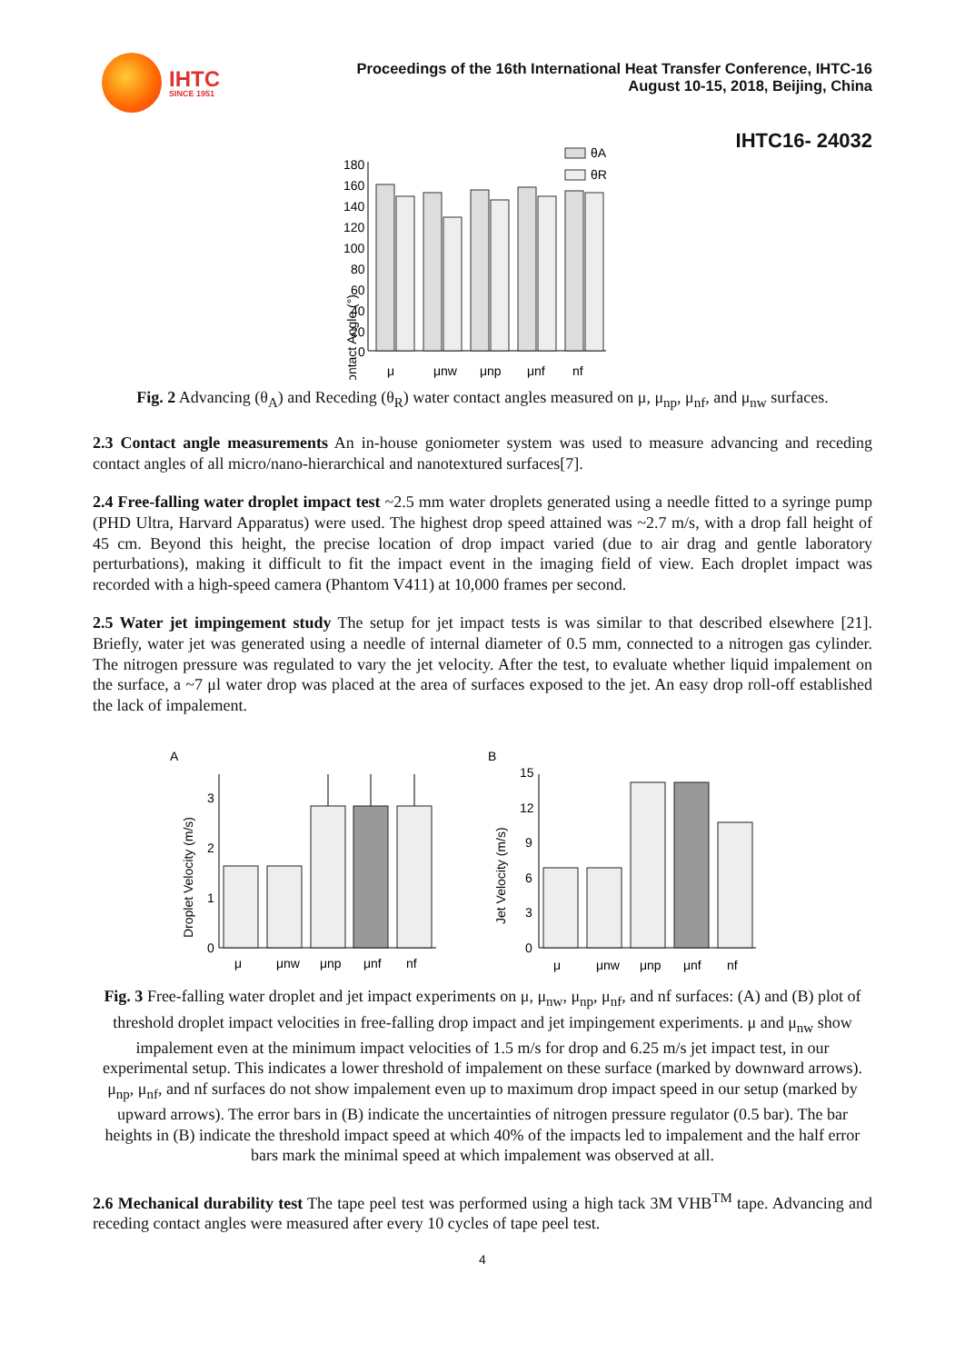IHTC
SINCE 1951
Proceedings of the 16th International Heat Transfer Conference, IHTC-16
August 10-15, 2018, Beijing, China
IHTC16- 24032
Contact Angle (°)
180
160
140
120
100
80
60
40
20
0
θA
θR
μ
μnw
μnp
μnf
nf
Fig. 2 Advancing (θ<sub>A</sub>) and Receding (θ<sub>R</sub>) water contact angles measured on μ, μ<sub>np</sub>, μ<sub>nf</sub>, and μ<sub>nw</sub> surfaces.
2.3 Contact angle measurements An in-house goniometer system was used to measure advancing and receding contact angles of all micro/nano-hierarchical and nanotextured surfaces[7].
2.4 Free-falling water droplet impact test ~2.5 mm water droplets generated using a needle fitted to a syringe pump (PHD Ultra, Harvard Apparatus) were used. The highest drop speed attained was ~2.7 m/s, with a drop fall height of 45 cm. Beyond this height, the precise location of drop impact varied (due to air drag and gentle laboratory perturbations), making it difficult to fit the impact event in the imaging field of view. Each droplet impact was recorded with a high-speed camera (Phantom V411) at 10,000 frames per second.
2.5 Water jet impingement study The setup for jet impact tests is was similar to that described elsewhere [21]. Briefly, water jet was generated using a needle of internal diameter of 0.5 mm, connected to a nitrogen gas cylinder. The nitrogen pressure was regulated to vary the jet velocity. After the test, to evaluate whether liquid impalement on the surface, a ~7 μl water drop was placed at the area of surfaces exposed to the jet. An easy drop roll-off established the lack of impalement.
A
B
Droplet Velocity (m/s)
Jet Velocity (m/s)
3
2
1
0
μ
μnw
μnp
μnf
nf
15
12
9
6
3
0
μ
μnw
μnp
μnf
nf
Fig. 3 Free-falling water droplet and jet impact experiments on μ, μ<sub>nw</sub>, μ<sub>np</sub>, μ<sub>nf</sub>, and nf surfaces: (A) and (B) plot of threshold droplet impact velocities in free-falling drop impact and jet impingement experiments. μ and μ<sub>nw</sub> show impalement even at the minimum impact velocities of 1.5 m/s for drop and 6.25 m/s jet impact test, in our experimental setup. This indicates a lower threshold of impalement on these surface (marked by downward arrows). μ<sub>np</sub>, μ<sub>nf</sub>, and nf surfaces do not show impalement even up to maximum drop impact speed in our setup (marked by upward arrows). The error bars in (B) indicate the uncertainties of nitrogen pressure regulator (0.5 bar). The bar heights in (B) indicate the threshold impact speed at which 40% of the impacts led to impalement and the half error bars mark the minimal speed at which impalement was observed at all.
2.6 Mechanical durability test The tape peel test was performed using a high tack 3M VHB<sup>TM</sup> tape. Advancing and receding contact angles were measured after every 10 cycles of tape peel test.
4